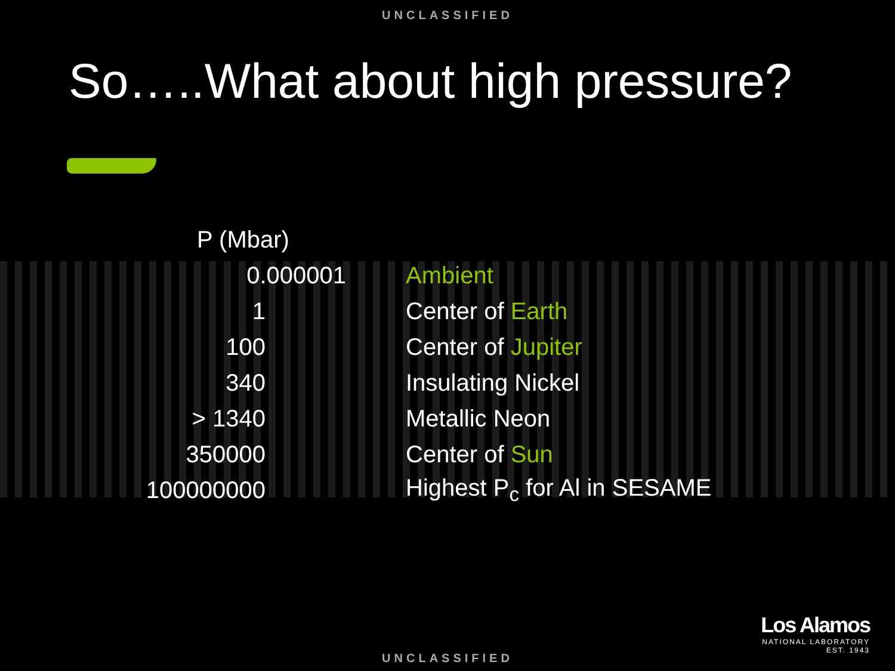UNCLASSIFIED
So…..What about high pressure?
| P (Mbar) | |
| 0.000001 | Ambient |
| 1 | Center of Earth |
| 100 | Center of Jupiter |
| 340 | Insulating Nickel |
| > 1340 | Metallic Neon |
| 350000 | Center of Sun |
| 100000000 | Highest P<sub>c</sub> for Al in SESAME |
Los Alamos
NATIONAL LABORATORY
EST. 1943
UNCLASSIFIED